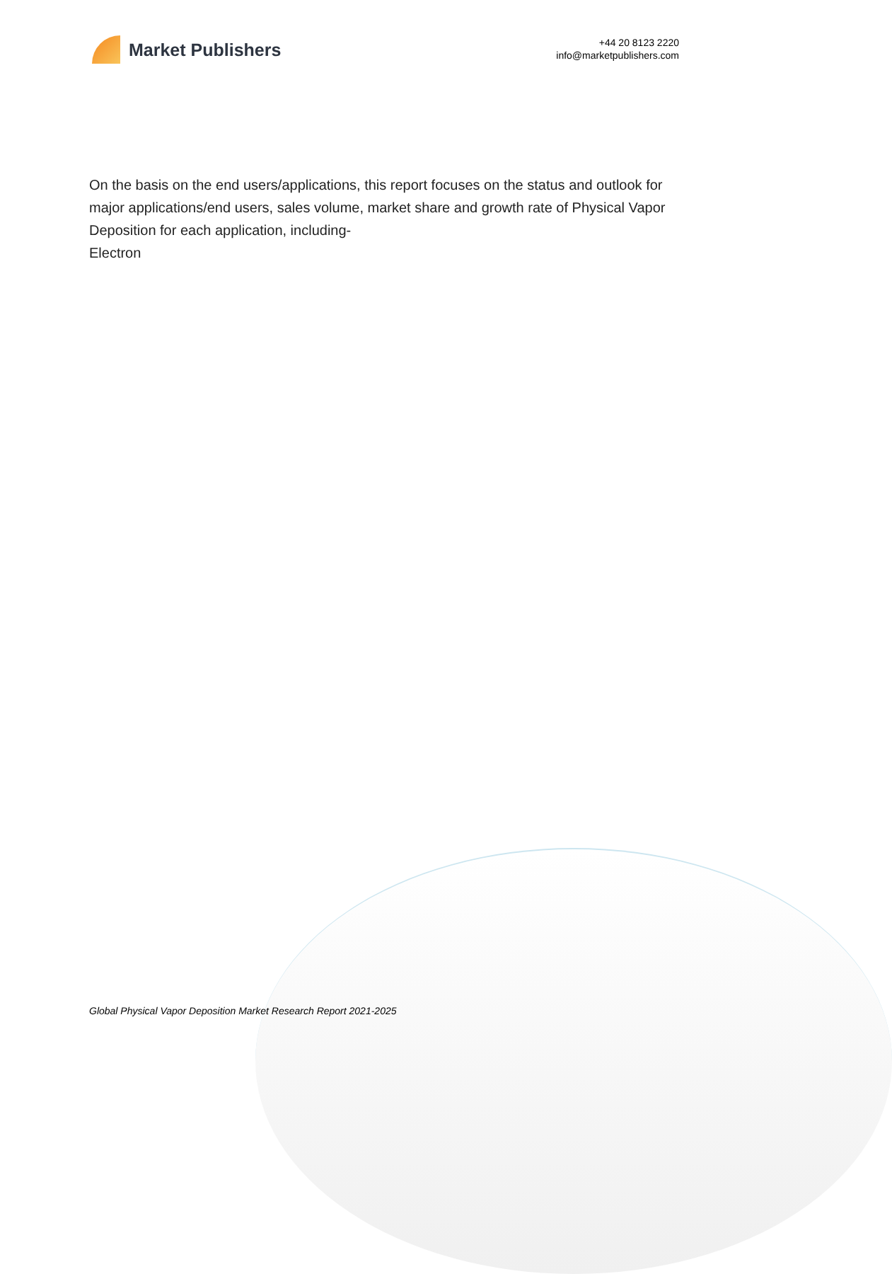Market Publishers
+44 20 8123 2220
info@marketpublishers.com
On the basis on the end users/applications, this report focuses on the status and outlook for major applications/end users, sales volume, market share and growth rate of Physical Vapor Deposition for each application, including-
Electron
Global Physical Vapor Deposition Market Research Report 2021-2025